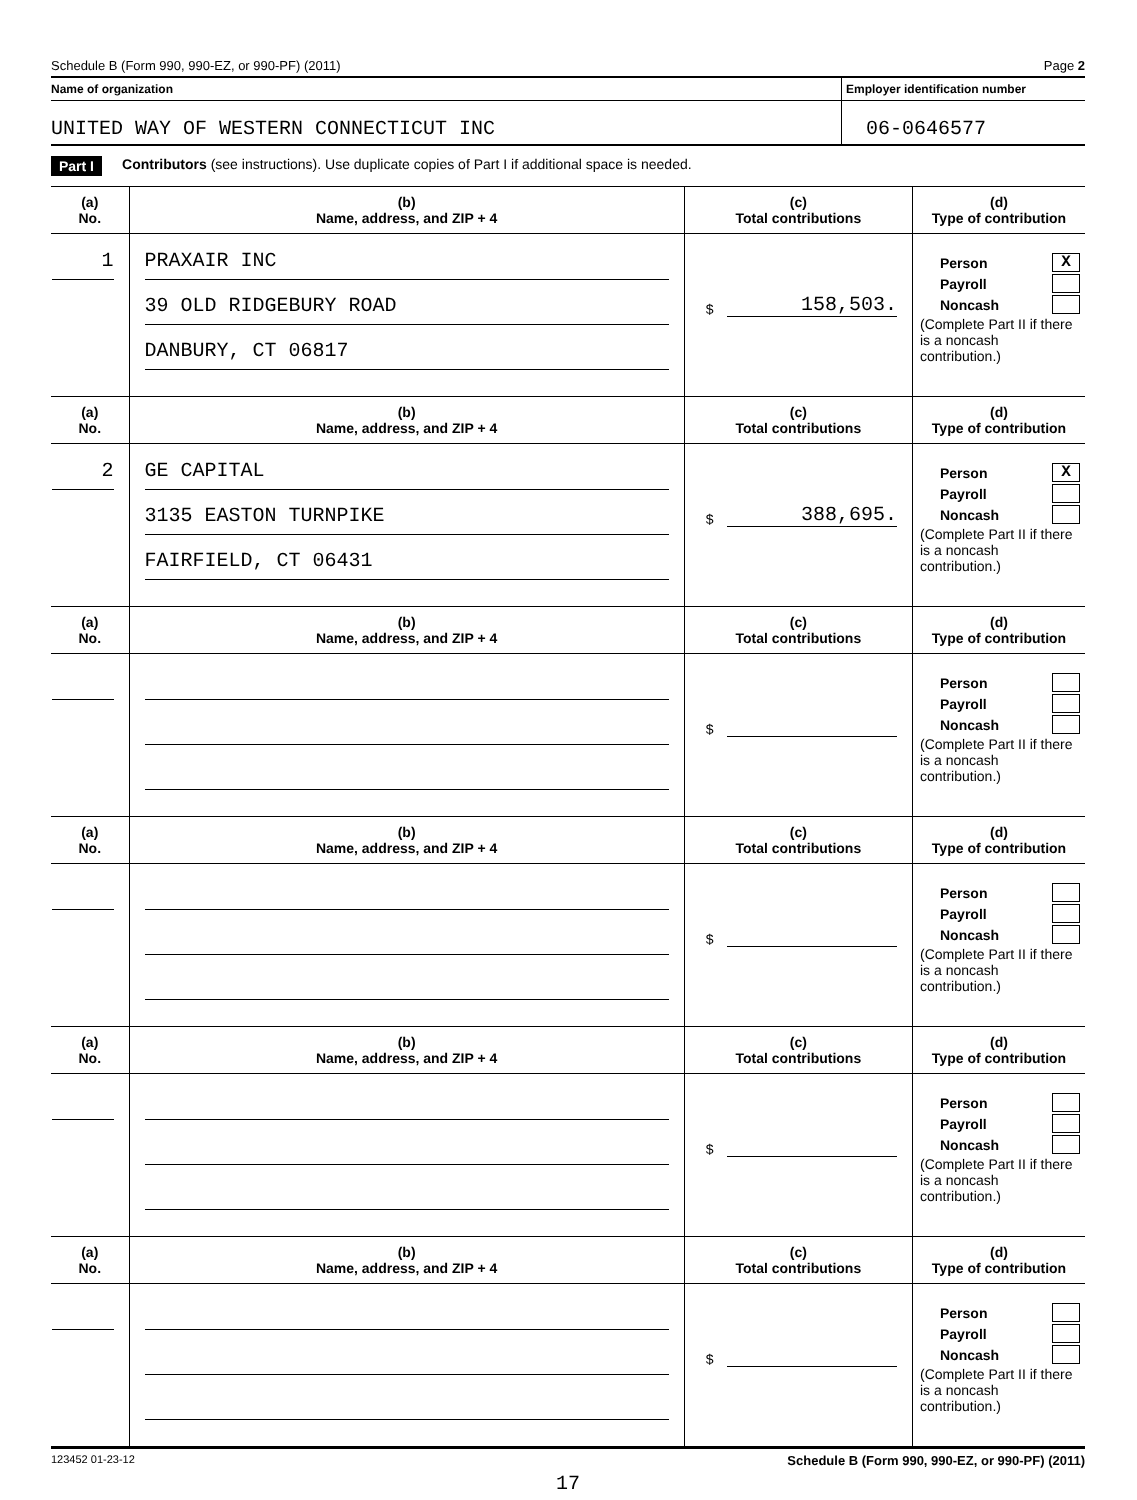Schedule B (Form 990, 990-EZ, or 990-PF) (2011) Page 2
Name of organization Employer identification number
UNITED WAY OF WESTERN CONNECTICUT INC 06-0646577
Part I Contributors (see instructions). Use duplicate copies of Part I if additional space is needed.
| (a) No. | (b) Name, address, and ZIP + 4 | (c) Total contributions | (d) Type of contribution |
| --- | --- | --- | --- |
| 1 | PRAXAIR INC 39 OLD RIDGEBURY ROAD DANBURY, CT 06817 | $ 158,503. | Person X Payroll Noncash (Complete Part II if there is a noncash contribution.) |
| (a) No. | (b) Name, address, and ZIP + 4 | (c) Total contributions | (d) Type of contribution |
| 2 | GE CAPITAL 3135 EASTON TURNPIKE FAIRFIELD, CT 06431 | $ 388,695. | Person X Payroll Noncash (Complete Part II if there is a noncash contribution.) |
| (a) No. | (b) Name, address, and ZIP + 4 | (c) Total contributions | (d) Type of contribution |
| | | $ | Person Payroll Noncash (Complete Part II if there is a noncash contribution.) |
| (a) No. | (b) Name, address, and ZIP + 4 | (c) Total contributions | (d) Type of contribution |
| | | $ | Person Payroll Noncash (Complete Part II if there is a noncash contribution.) |
| (a) No. | (b) Name, address, and ZIP + 4 | (c) Total contributions | (d) Type of contribution |
| | | $ | Person Payroll Noncash (Complete Part II if there is a noncash contribution.) |
| (a) No. | (b) Name, address, and ZIP + 4 | (c) Total contributions | (d) Type of contribution |
| | | $ | Person Payroll Noncash (Complete Part II if there is a noncash contribution.) |
123452 01-23-12 Schedule B (Form 990, 990-EZ, or 990-PF) (2011)
17